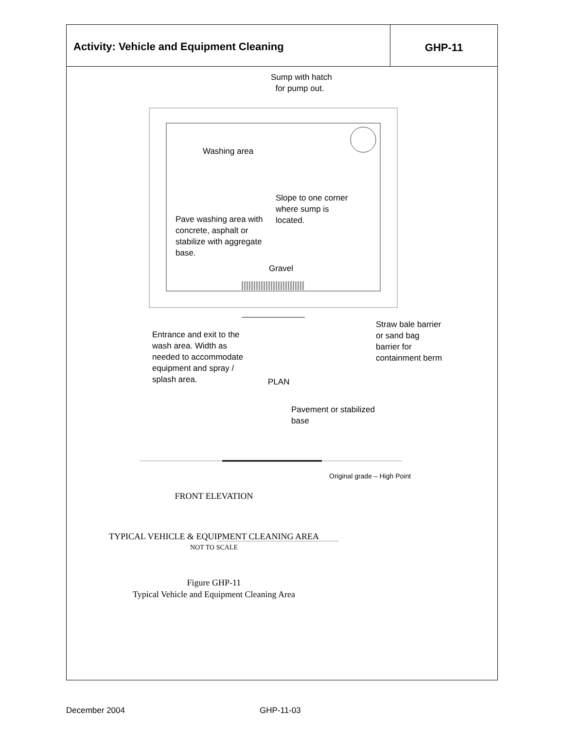Activity: Vehicle and Equipment Cleaning
GHP-11
Sump with hatch
for pump out.
Washing area
Slope to one corner
where sump is
located.
Pave washing area with
concrete, asphalt or
stabilize with aggregate
base.
Gravel
Straw bale barrier
or sand bag
barrier for
containment berm
Entrance and exit to the
wash area. Width as
needed to accommodate
equipment and spray /
splash area.
PLAN
Pavement or stabilized
base
Original grade – High Point
FRONT ELEVATION
TYPICAL VEHICLE & EQUIPMENT CLEANING AREA
NOT TO SCALE
Figure GHP-11
Typical Vehicle and Equipment Cleaning Area
December 2004 GHP-11-03